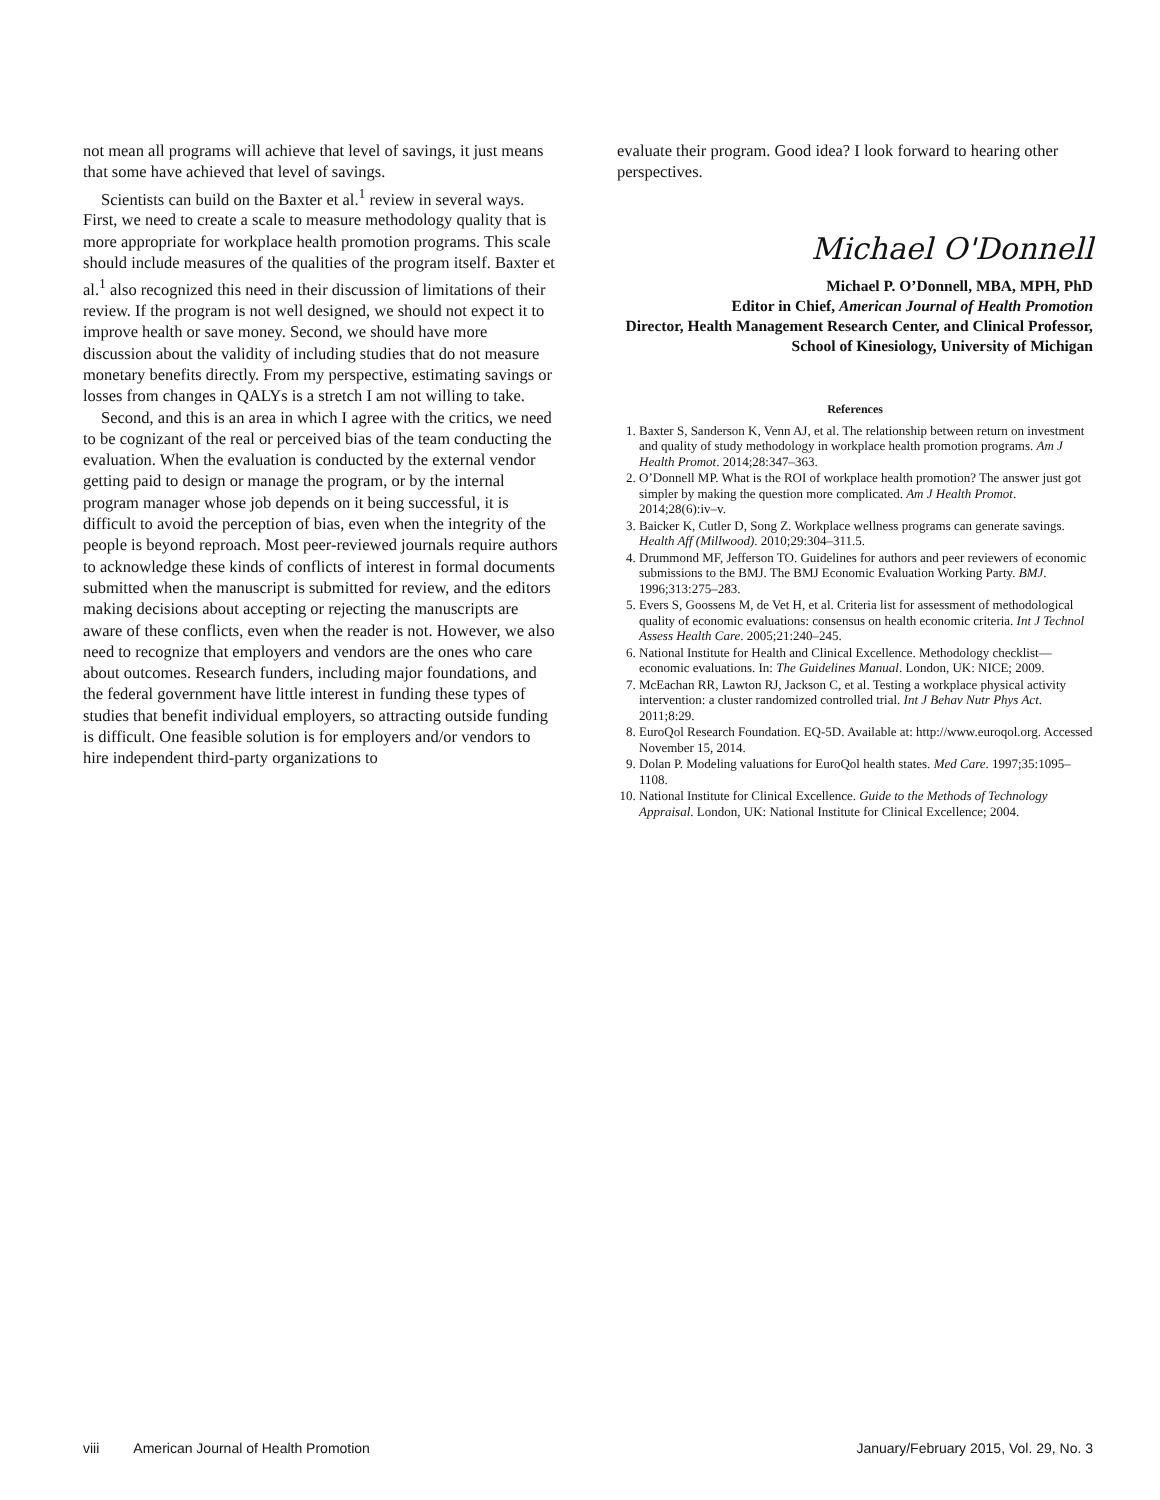not mean all programs will achieve that level of savings, it just means that some have achieved that level of savings.
Scientists can build on the Baxter et al.<sup>1</sup> review in several ways. First, we need to create a scale to measure methodology quality that is more appropriate for workplace health promotion programs. This scale should include measures of the qualities of the program itself. Baxter et al.<sup>1</sup> also recognized this need in their discussion of limitations of their review. If the program is not well designed, we should not expect it to improve health or save money. Second, we should have more discussion about the validity of including studies that do not measure monetary benefits directly. From my perspective, estimating savings or losses from changes in QALYs is a stretch I am not willing to take.
Second, and this is an area in which I agree with the critics, we need to be cognizant of the real or perceived bias of the team conducting the evaluation. When the evaluation is conducted by the external vendor getting paid to design or manage the program, or by the internal program manager whose job depends on it being successful, it is difficult to avoid the perception of bias, even when the integrity of the people is beyond reproach. Most peer-reviewed journals require authors to acknowledge these kinds of conflicts of interest in formal documents submitted when the manuscript is submitted for review, and the editors making decisions about accepting or rejecting the manuscripts are aware of these conflicts, even when the reader is not. However, we also need to recognize that employers and vendors are the ones who care about outcomes. Research funders, including major foundations, and the federal government have little interest in funding these types of studies that benefit individual employers, so attracting outside funding is difficult. One feasible solution is for employers and/or vendors to hire independent third-party organizations to
evaluate their program. Good idea? I look forward to hearing other perspectives.
Michael O'Donnell
Michael P. O’Donnell, MBA, MPH, PhD
Editor in Chief, American Journal of Health Promotion
Director, Health Management Research Center, and Clinical Professor, School of Kinesiology, University of Michigan
References
1. Baxter S, Sanderson K, Venn AJ, et al. The relationship between return on investment and quality of study methodology in workplace health promotion programs. Am J Health Promot. 2014;28:347–363.
2. O’Donnell MP. What is the ROI of workplace health promotion? The answer just got simpler by making the question more complicated. Am J Health Promot. 2014;28(6):iv–v.
3. Baicker K, Cutler D, Song Z. Workplace wellness programs can generate savings. Health Aff (Millwood). 2010;29:304–311.5.
4. Drummond MF, Jefferson TO. Guidelines for authors and peer reviewers of economic submissions to the BMJ. The BMJ Economic Evaluation Working Party. BMJ. 1996;313:275–283.
5. Evers S, Goossens M, de Vet H, et al. Criteria list for assessment of methodological quality of economic evaluations: consensus on health economic criteria. Int J Technol Assess Health Care. 2005;21:240–245.
6. National Institute for Health and Clinical Excellence. Methodology checklist—economic evaluations. In: The Guidelines Manual. London, UK: NICE; 2009.
7. McEachan RR, Lawton RJ, Jackson C, et al. Testing a workplace physical activity intervention: a cluster randomized controlled trial. Int J Behav Nutr Phys Act. 2011;8:29.
8. EuroQol Research Foundation. EQ-5D. Available at: http://www.euroqol.org. Accessed November 15, 2014.
9. Dolan P. Modeling valuations for EuroQol health states. Med Care. 1997;35:1095–1108.
10. National Institute for Clinical Excellence. Guide to the Methods of Technology Appraisal. London, UK: National Institute for Clinical Excellence; 2004.
viii American Journal of Health Promotion January/February 2015, Vol. 29, No. 3